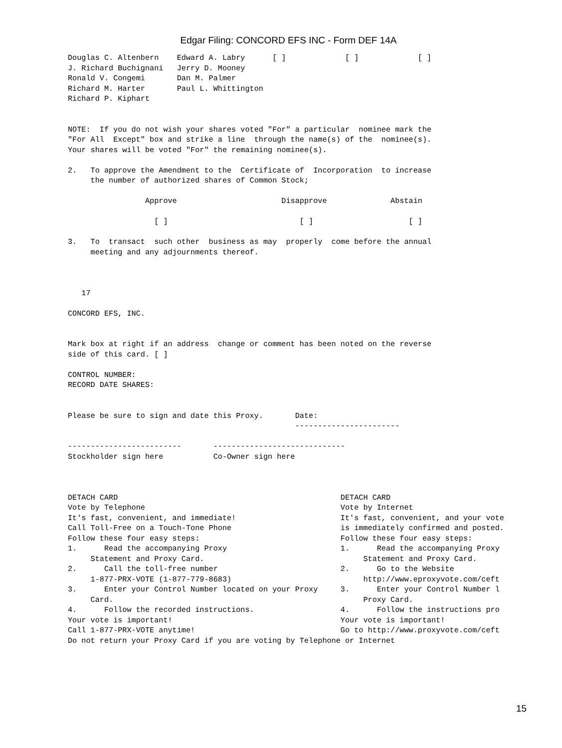Edgar Filing: CONCORD EFS INC - Form DEF 14A
Douglas C. Altenbern    Edward A. Labry      [ ]             [ ]             [ ]
J. Richard Buchignani   Jerry D. Mooney
Ronald V. Congemi       Dan M. Palmer
Richard M. Harter       Paul L. Whittington
Richard P. Kiphart


NOTE:  If you do not wish your shares voted "For" a particular  nominee mark the
"For All  Except" box and strike a line  through the name(s) of the  nominee(s).
Your shares will be voted "For" the remaining nominee(s).

2.   To approve the Amendment to the  Certificate of  Incorporation  to increase
     the number of authorized shares of Common Stock;

                 Approve                       Disapprove              Abstain

                   [ ]                             [ ]                     [ ]

3.   To  transact  such other  business as may  properly  come before the annual
     meeting and any adjournments thereof.



   17

CONCORD EFS, INC.


Mark box at right if an address  change or comment has been noted on the reverse
side of this card. [ ]

CONTROL NUMBER:
RECORD DATE SHARES:


Please be sure to sign and date this Proxy.       Date:
                                                  -----------------------

-------------------------       -----------------------------
Stockholder sign here           Co-Owner sign here



DETACH CARD                                                 DETACH CARD
Vote by Telephone                                           Vote by Internet
It's fast, convenient, and immediate!                       It's fast, convenient, and your vote
Call Toll-Free on a Touch-Tone Phone                        is immediately confirmed and posted.
Follow these four easy steps:                               Follow these four easy steps:
1.      Read the accompanying Proxy                         1.      Read the accompanying Proxy
     Statement and Proxy Card.                                   Statement and Proxy Card.
2.      Call the toll-free number                           2.      Go to the Website
     1-877-PRX-VOTE (1-877-779-8683)                             http://www.eproxyvote.com/ceft
3.      Enter your Control Number located on your Proxy     3.      Enter your Control Number l
     Card.                                                       Proxy Card.
4.      Follow the recorded instructions.                   4.      Follow the instructions pro
Your vote is important!                                     Your vote is important!
Call 1-877-PRX-VOTE anytime!                                Go to http://www.proxyvote.com/ceft
Do not return your Proxy Card if you are voting by Telephone or Internet
15